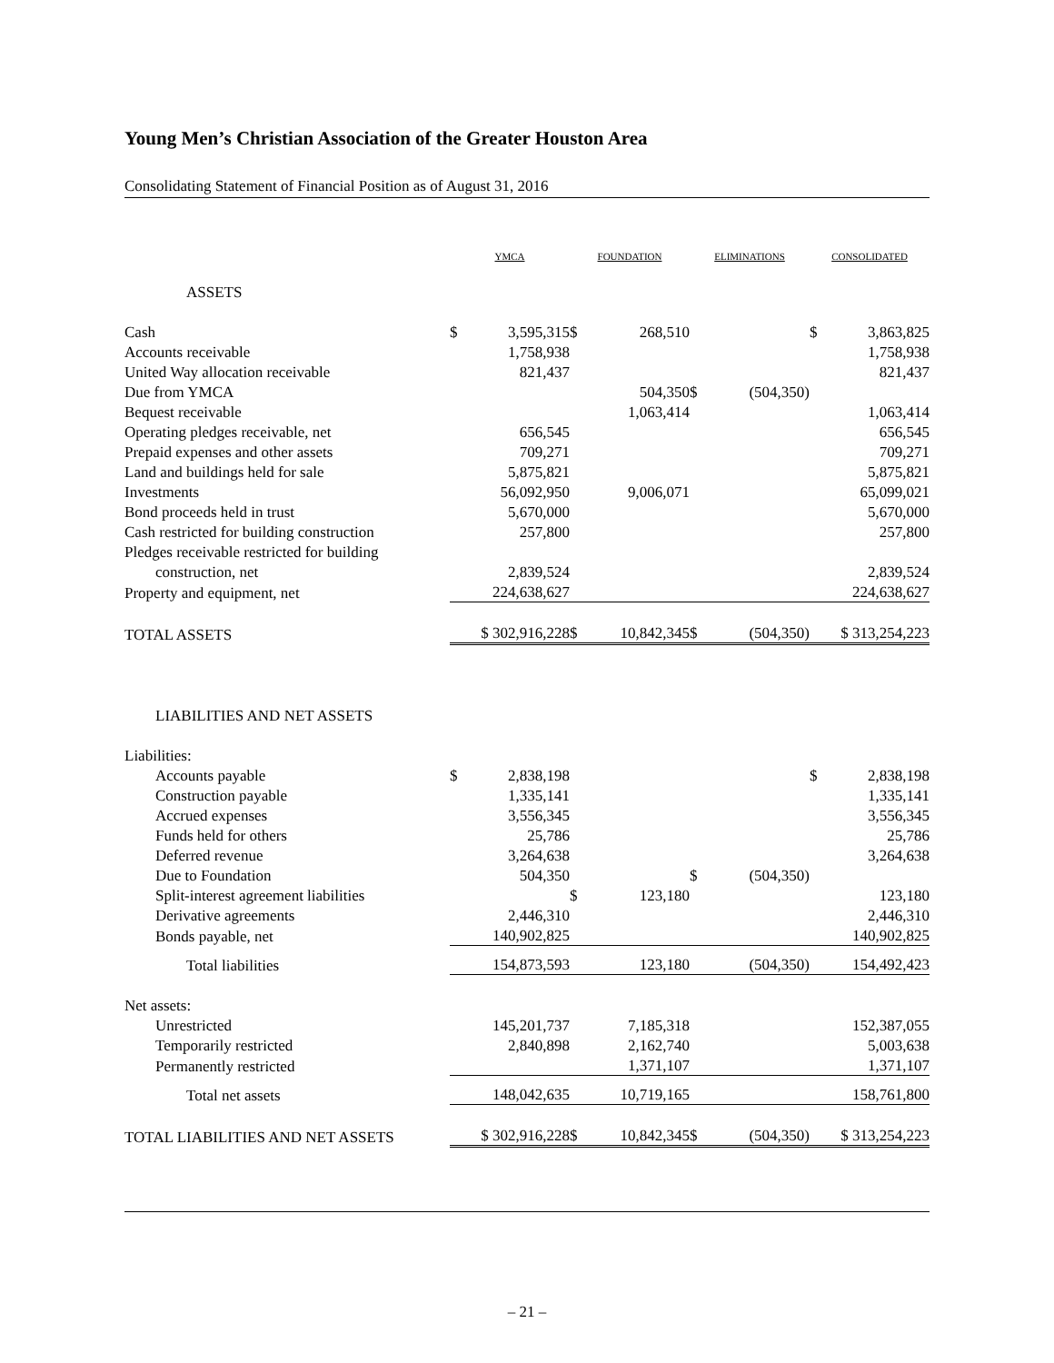Young Men’s Christian Association of the Greater Houston Area
Consolidating Statement of Financial Position as of August 31, 2016
| | YMCA | | FOUNDATION | | ELIMINATIONS | | CONSOLIDATED | |
| ASSETS | | | | | | | | |
| Cash | $ | 3,595,315 | $ | 268,510 | | | $ | 3,863,825 |
| Accounts receivable | | 1,758,938 | | | | | | 1,758,938 |
| United Way allocation receivable | | 821,437 | | | | | | 821,437 |
| Due from YMCA | | | | 504,350 | $ | (504,350) | | |
| Bequest receivable | | | | 1,063,414 | | | | 1,063,414 |
| Operating pledges receivable, net | | 656,545 | | | | | | 656,545 |
| Prepaid expenses and other assets | | 709,271 | | | | | | 709,271 |
| Land and buildings held for sale | | 5,875,821 | | | | | | 5,875,821 |
| Investments | | 56,092,950 | | 9,006,071 | | | | 65,099,021 |
| Bond proceeds held in trust | | 5,670,000 | | | | | | 5,670,000 |
| Cash restricted for building construction | | 257,800 | | | | | | 257,800 |
| Pledges receivable restricted for building | | | | | | | | |
| construction, net | | 2,839,524 | | | | | | 2,839,524 |
| Property and equipment, net | | 224,638,627 | | | | | | 224,638,627 |
| TOTAL ASSETS | $ 302,916,228 | | $ | 10,842,345 | $ | (504,350) | $ 313,254,223 | |
| LIABILITIES AND NET ASSETS | | | | | | | | |
| Liabilities: | | | | | | | | |
| Accounts payable | $ | 2,838,198 | | | | | $ | 2,838,198 |
| Construction payable | | 1,335,141 | | | | | | 1,335,141 |
| Accrued expenses | | 3,556,345 | | | | | | 3,556,345 |
| Funds held for others | | 25,786 | | | | | | 25,786 |
| Deferred revenue | | 3,264,638 | | | | | | 3,264,638 |
| Due to Foundation | | 504,350 | | | $ | (504,350) | | |
| Split-interest agreement liabilities | | | $ | 123,180 | | | | 123,180 |
| Derivative agreements | | 2,446,310 | | | | | | 2,446,310 |
| Bonds payable, net | | 140,902,825 | | | | | | 140,902,825 |
| Total liabilities | | 154,873,593 | | 123,180 | | (504,350) | | 154,492,423 |
| Net assets: | | | | | | | | |
| Unrestricted | | 145,201,737 | | 7,185,318 | | | | 152,387,055 |
| Temporarily restricted | | 2,840,898 | | 2,162,740 | | | | 5,003,638 |
| Permanently restricted | | | | 1,371,107 | | | | 1,371,107 |
| Total net assets | | 148,042,635 | | 10,719,165 | | | | 158,761,800 |
| TOTAL LIABILITIES AND NET ASSETS | $ 302,916,228 | | $ | 10,842,345 | $ | (504,350) | $ 313,254,223 | |
– 21 –